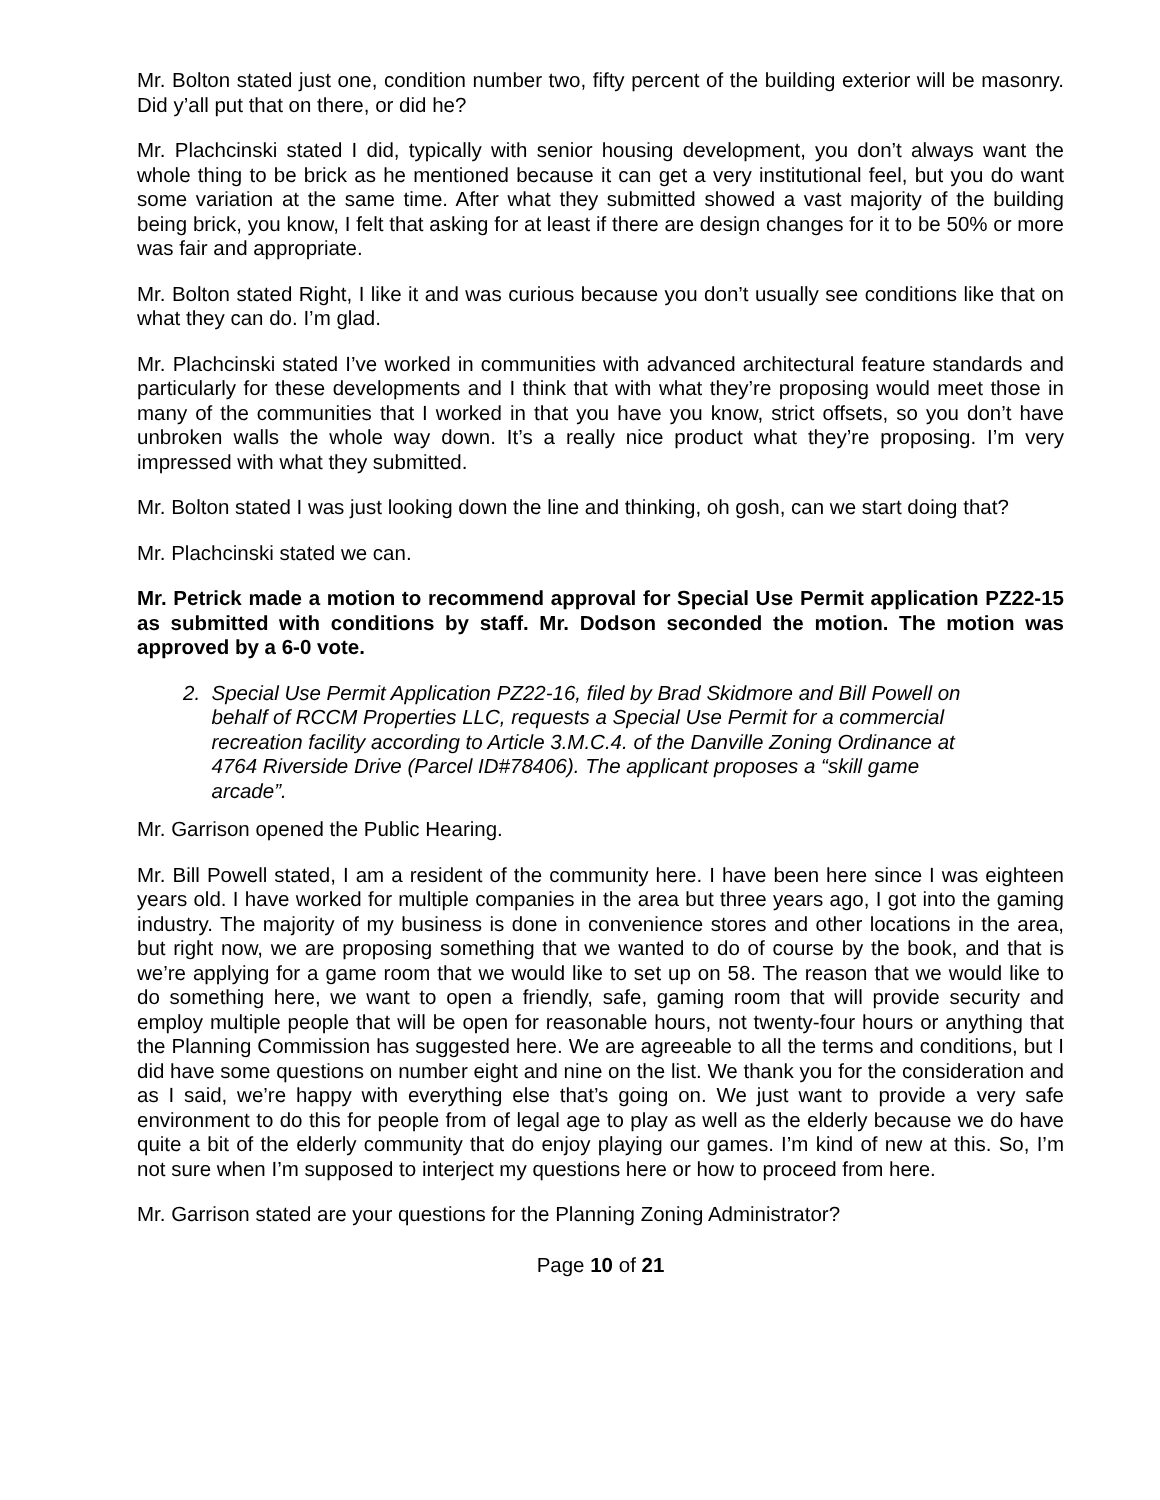Mr. Bolton stated just one, condition number two, fifty percent of the building exterior will be masonry. Did y’all put that on there, or did he?
Mr. Plachcinski stated I did, typically with senior housing development, you don’t always want the whole thing to be brick as he mentioned because it can get a very institutional feel, but you do want some variation at the same time. After what they submitted showed a vast majority of the building being brick, you know, I felt that asking for at least if there are design changes for it to be 50% or more was fair and appropriate.
Mr. Bolton stated Right, I like it and was curious because you don’t usually see conditions like that on what they can do. I’m glad.
Mr. Plachcinski stated I’ve worked in communities with advanced architectural feature standards and particularly for these developments and I think that with what they’re proposing would meet those in many of the communities that I worked in that you have you know, strict offsets, so you don’t have unbroken walls the whole way down. It’s a really nice product what they’re proposing. I’m very impressed with what they submitted.
Mr. Bolton stated I was just looking down the line and thinking, oh gosh, can we start doing that?
Mr. Plachcinski stated we can.
Mr. Petrick made a motion to recommend approval for Special Use Permit application PZ22-15 as submitted with conditions by staff. Mr. Dodson seconded the motion. The motion was approved by a 6-0 vote.
2. Special Use Permit Application PZ22-16, filed by Brad Skidmore and Bill Powell on
behalf of RCCM Properties LLC, requests a Special Use Permit for a commercial
recreation facility according to Article 3.M.C.4. of the Danville Zoning Ordinance at
4764 Riverside Drive (Parcel ID#78406). The applicant proposes a “skill game
arcade”.
Mr. Garrison opened the Public Hearing.
Mr. Bill Powell stated, I am a resident of the community here. I have been here since I was eighteen years old. I have worked for multiple companies in the area but three years ago, I got into the gaming industry. The majority of my business is done in convenience stores and other locations in the area, but right now, we are proposing something that we wanted to do of course by the book, and that is we’re applying for a game room that we would like to set up on 58. The reason that we would like to do something here, we want to open a friendly, safe, gaming room that will provide security and employ multiple people that will be open for reasonable hours, not twenty-four hours or anything that the Planning Commission has suggested here. We are agreeable to all the terms and conditions, but I did have some questions on number eight and nine on the list. We thank you for the consideration and as I said, we’re happy with everything else that’s going on. We just want to provide a very safe environment to do this for people from of legal age to play as well as the elderly because we do have quite a bit of the elderly community that do enjoy playing our games. I’m kind of new at this. So, I’m not sure when I’m supposed to interject my questions here or how to proceed from here.
Mr. Garrison stated are your questions for the Planning Zoning Administrator?
Page 10 of 21